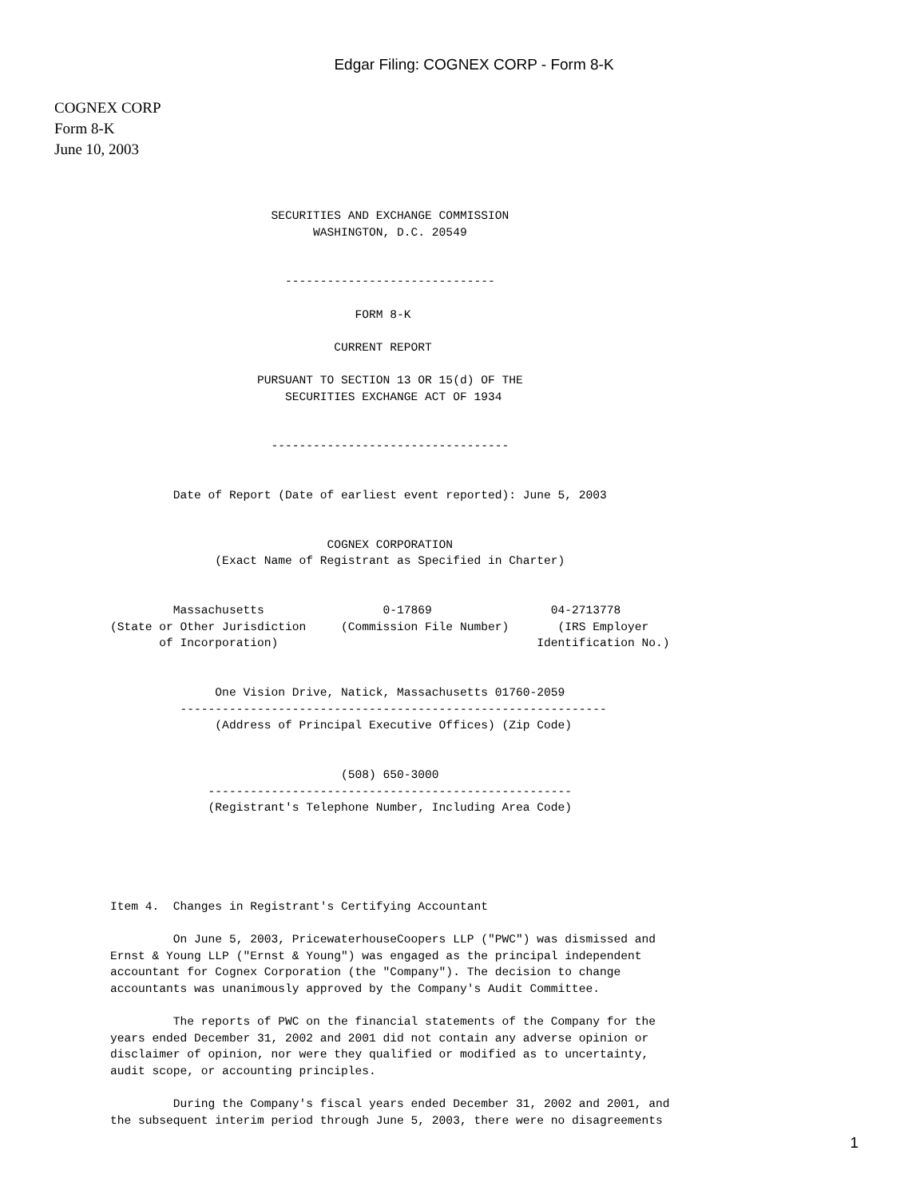Edgar Filing: COGNEX CORP - Form 8-K
COGNEX CORP
Form 8-K
June 10, 2003
                       SECURITIES AND EXCHANGE COMMISSION
                             WASHINGTON, D.C. 20549


                         ------------------------------

                                   FORM 8-K

                                CURRENT REPORT

                     PURSUANT TO SECTION 13 OR 15(d) OF THE
                         SECURITIES EXCHANGE ACT OF 1934


                       ----------------------------------


         Date of Report (Date of earliest event reported): June 5, 2003


                               COGNEX CORPORATION
               (Exact Name of Registrant as Specified in Charter)


         Massachusetts                 0-17869                 04-2713778
(State or Other Jurisdiction     (Commission File Number)       (IRS Employer
       of Incorporation)                                     Identification No.)


               One Vision Drive, Natick, Massachusetts 01760-2059
          -------------------------------------------------------------
               (Address of Principal Executive Offices) (Zip Code)


                                 (508) 650-3000
              ----------------------------------------------------
              (Registrant's Telephone Number, Including Area Code)





Item 4.  Changes in Registrant's Certifying Accountant

         On June 5, 2003, PricewaterhouseCoopers LLP ("PWC") was dismissed and
Ernst & Young LLP ("Ernst & Young") was engaged as the principal independent
accountant for Cognex Corporation (the "Company"). The decision to change
accountants was unanimously approved by the Company's Audit Committee.

         The reports of PWC on the financial statements of the Company for the
years ended December 31, 2002 and 2001 did not contain any adverse opinion or
disclaimer of opinion, nor were they qualified or modified as to uncertainty,
audit scope, or accounting principles.

         During the Company's fiscal years ended December 31, 2002 and 2001, and
the subsequent interim period through June 5, 2003, there were no disagreements
1